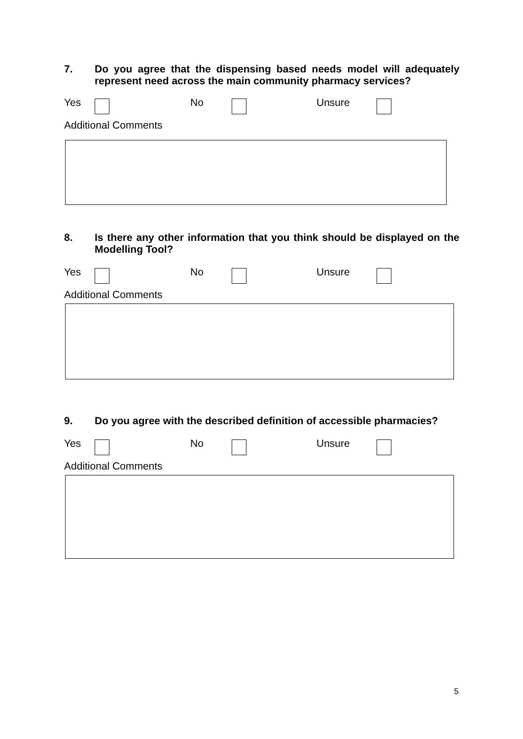7. Do you agree that the dispensing based needs model will adequately represent need across the main community pharmacy services?
Yes No Unsure
Additional Comments
8. Is there any other information that you think should be displayed on the Modelling Tool?
Yes No Unsure
Additional Comments
9. Do you agree with the described definition of accessible pharmacies?
Yes No Unsure
Additional Comments
5